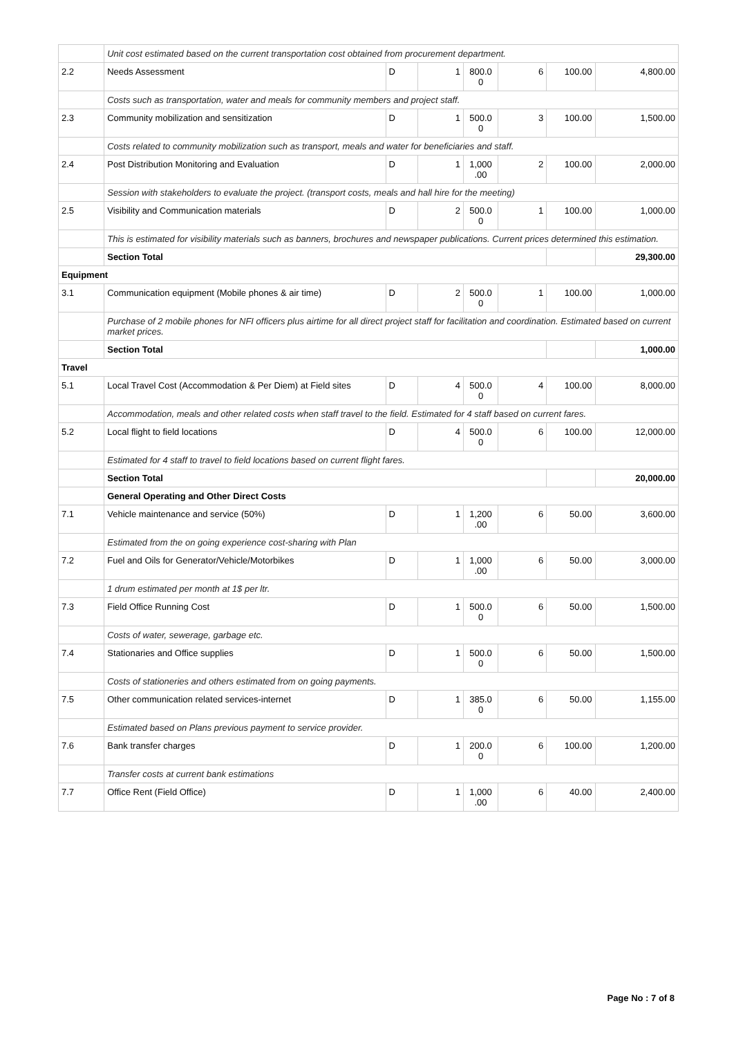| | Unit cost estimated based on the current transportation cost obtained from procurement department. | | | | | | |
| 2.2 | Needs Assessment | D | 1 | 800.0 0 | 6 | 100.00 | 4,800.00 |
| | Costs such as transportation, water and meals for community members and project staff. | | | | | | |
| 2.3 | Community mobilization and sensitization | D | 1 | 500.0 0 | 3 | 100.00 | 1,500.00 |
| | Costs related to community mobilization such as transport, meals and water for beneficiaries and staff. | | | | | | |
| 2.4 | Post Distribution Monitoring and Evaluation | D | 1 | 1,000 .00 | 2 | 100.00 | 2,000.00 |
| | Session with stakeholders to evaluate the project. (transport costs, meals and hall hire for the meeting) | | | | | | |
| 2.5 | Visibility and Communication materials | D | 2 | 500.0 0 | 1 | 100.00 | 1,000.00 |
| | This is estimated for visibility materials such as banners, brochures and newspaper publications. Current prices determined this estimation. | | | | | | |
| | Section Total | | | | | | 29,300.00 |
| Equipment | | | | | | | |
| 3.1 | Communication equipment (Mobile phones & air time) | D | 2 | 500.0 0 | 1 | 100.00 | 1,000.00 |
| | Purchase of 2 mobile phones for NFI officers plus airtime for all direct project staff for facilitation and coordination. Estimated based on current market prices. | | | | | | |
| | Section Total | | | | | | 1,000.00 |
| Travel | | | | | | | |
| 5.1 | Local Travel Cost (Accommodation & Per Diem) at Field sites | D | 4 | 500.0 0 | 4 | 100.00 | 8,000.00 |
| | Accommodation, meals and other related costs when staff travel to the field. Estimated for 4 staff based on current fares. | | | | | | |
| 5.2 | Local flight to field locations | D | 4 | 500.0 0 | 6 | 100.00 | 12,000.00 |
| | Estimated for 4 staff to travel to field locations based on current flight fares. | | | | | | |
| | Section Total | | | | | | 20,000.00 |
| | General Operating and Other Direct Costs | | | | | | |
| 7.1 | Vehicle maintenance and service (50%) | D | 1 | 1,200 .00 | 6 | 50.00 | 3,600.00 |
| | Estimated from the on going experience cost-sharing with Plan | | | | | | |
| 7.2 | Fuel and Oils for Generator/Vehicle/Motorbikes | D | 1 | 1,000 .00 | 6 | 50.00 | 3,000.00 |
| | 1 drum estimated per month at 1$ per ltr. | | | | | | |
| 7.3 | Field Office Running Cost | D | 1 | 500.0 0 | 6 | 50.00 | 1,500.00 |
| | Costs of water, sewerage, garbage etc. | | | | | | |
| 7.4 | Stationaries and Office supplies | D | 1 | 500.0 0 | 6 | 50.00 | 1,500.00 |
| | Costs of stationeries and others estimated from on going payments. | | | | | | |
| 7.5 | Other communication related services-internet | D | 1 | 385.0 0 | 6 | 50.00 | 1,155.00 |
| | Estimated based on Plans previous payment to service provider. | | | | | | |
| 7.6 | Bank transfer charges | D | 1 | 200.0 0 | 6 | 100.00 | 1,200.00 |
| | Transfer costs at current bank estimations | | | | | | |
| 7.7 | Office Rent (Field Office) | D | 1 | 1,000 .00 | 6 | 40.00 | 2,400.00 |
Page No : 7 of 8